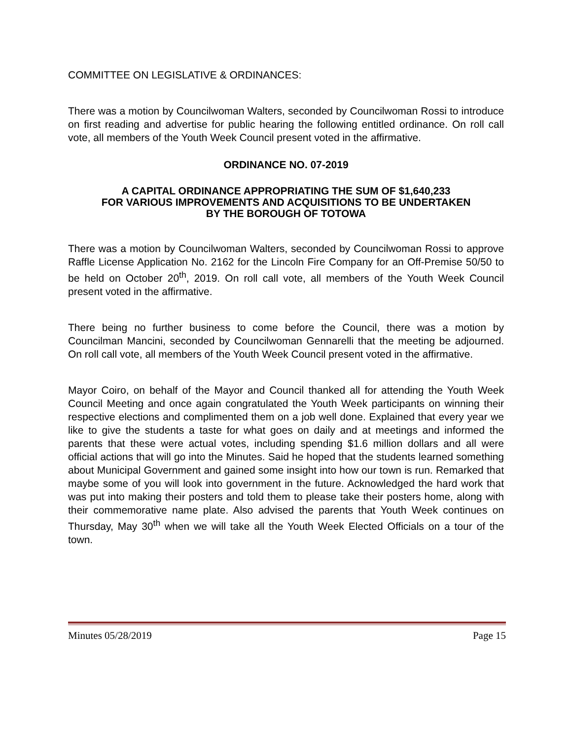COMMITTEE ON LEGISLATIVE & ORDINANCES:
There was a motion by Councilwoman Walters, seconded by Councilwoman Rossi to introduce on first reading and advertise for public hearing the following entitled ordinance. On roll call vote, all members of the Youth Week Council present voted in the affirmative.
ORDINANCE NO. 07-2019
A CAPITAL ORDINANCE APPROPRIATING THE SUM OF $1,640,233
FOR VARIOUS IMPROVEMENTS AND ACQUISITIONS TO BE UNDERTAKEN
BY THE BOROUGH OF TOTOWA
There was a motion by Councilwoman Walters, seconded by Councilwoman Rossi to approve Raffle License Application No. 2162 for the Lincoln Fire Company for an Off-Premise 50/50 to be held on October 20<sup>th</sup>, 2019. On roll call vote, all members of the Youth Week Council present voted in the affirmative.
There being no further business to come before the Council, there was a motion by Councilman Mancini, seconded by Councilwoman Gennarelli that the meeting be adjourned. On roll call vote, all members of the Youth Week Council present voted in the affirmative.
Mayor Coiro, on behalf of the Mayor and Council thanked all for attending the Youth Week Council Meeting and once again congratulated the Youth Week participants on winning their respective elections and complimented them on a job well done. Explained that every year we like to give the students a taste for what goes on daily and at meetings and informed the parents that these were actual votes, including spending $1.6 million dollars and all were official actions that will go into the Minutes. Said he hoped that the students learned something about Municipal Government and gained some insight into how our town is run. Remarked that maybe some of you will look into government in the future. Acknowledged the hard work that was put into making their posters and told them to please take their posters home, along with their commemorative name plate. Also advised the parents that Youth Week continues on Thursday, May 30<sup>th</sup> when we will take all the Youth Week Elected Officials on a tour of the town.
Minutes 05/28/2019 Page 15